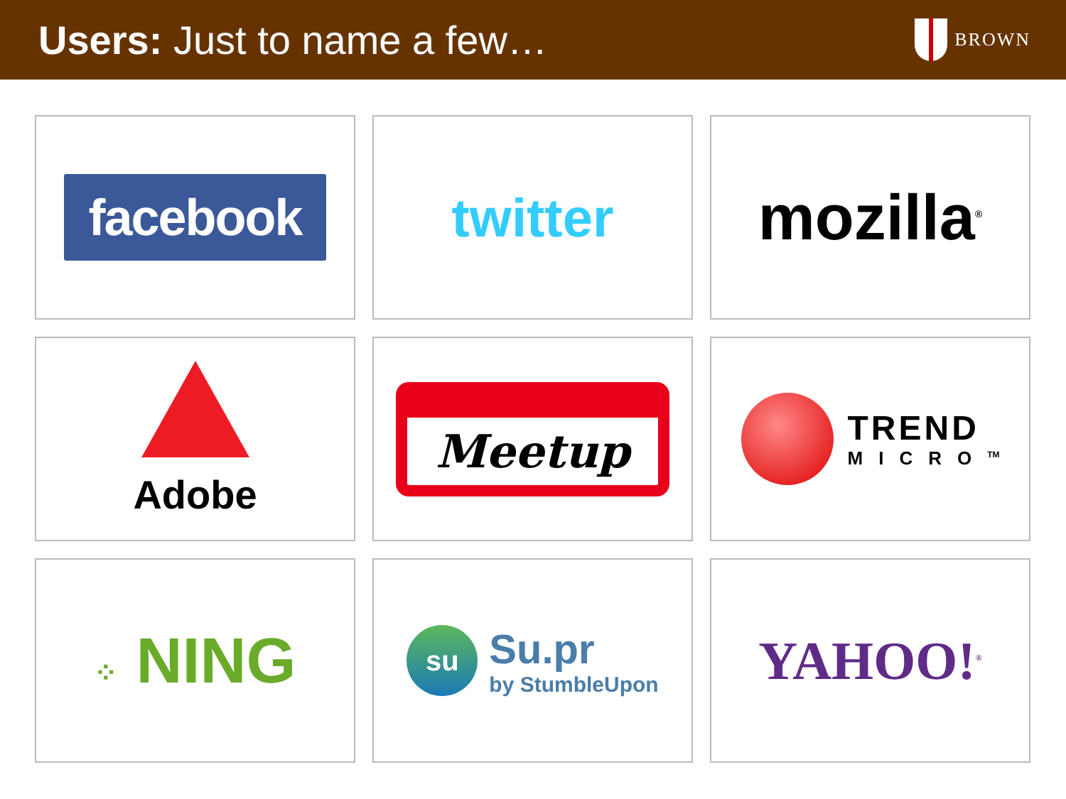Users: Just to name a few…
BROWN
facebook
twitter
mozilla<sup>®</sup>
Adobe
Meetup
TREND
MICRO<sup>TM</sup>
⁘ NING
su
Su.pr
by StumbleUpon
YAHOO!<sup>®</sup>